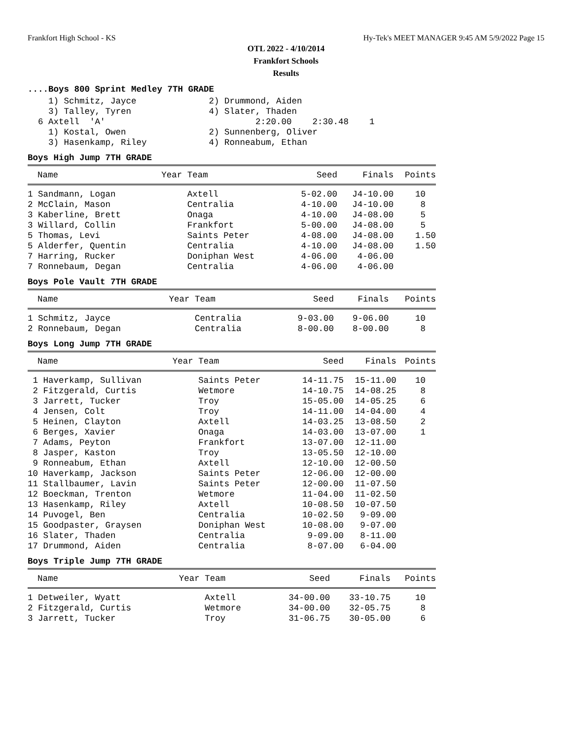Frankfort High School - KS Hy-Tek's MEET MANAGER 9:45 AM 5/9/2022 Page 15
OTL 2022 - 4/10/2014
Frankfort Schools
Results
....Boys 800 Sprint Medley 7TH GRADE
    1) Schmitz, Jayce              2) Drummond, Aiden
    3) Talley, Tyren               4) Slater, Thaden
  6 Axtell  'A'                             2:20.00    2:30.48    1
    1) Kostal, Owen                2) Sunnenberg, Oliver
    3) Hasenkamp, Riley            4) Ronneabum, Ethan
Boys High Jump 7TH GRADE
| Name | Year Team | Seed | Finals | Points |
| --- | --- | --- | --- | --- |
| 1 Sandmann, Logan | Axtell | 5-02.00 | J4-10.00 | 10 |
| 2 McClain, Mason | Centralia | 4-10.00 | J4-10.00 | 8 |
| 3 Kaberline, Brett | Onaga | 4-10.00 | J4-08.00 | 5 |
| 3 Willard, Collin | Frankfort | 5-00.00 | J4-08.00 | 5 |
| 5 Thomas, Levi | Saints Peter | 4-08.00 | J4-08.00 | 1.50 |
| 5 Alderfer, Quentin | Centralia | 4-10.00 | J4-08.00 | 1.50 |
| 7 Harring, Rucker | Doniphan West | 4-06.00 | 4-06.00 | |
| 7 Ronnebaum, Degan | Centralia | 4-06.00 | 4-06.00 | |
Boys Pole Vault 7TH GRADE
| Name | Year Team | Seed | Finals | Points |
| --- | --- | --- | --- | --- |
| 1 Schmitz, Jayce | Centralia | 9-03.00 | 9-06.00 | 10 |
| 2 Ronnebaum, Degan | Centralia | 8-00.00 | 8-00.00 | 8 |
Boys Long Jump 7TH GRADE
| Name | Year Team | Seed | Finals | Points |
| --- | --- | --- | --- | --- |
| 1 Haverkamp, Sullivan | Saints Peter | 14-11.75 | 15-11.00 | 10 |
| 2 Fitzgerald, Curtis | Wetmore | 14-10.75 | 14-08.25 | 8 |
| 3 Jarrett, Tucker | Troy | 15-05.00 | 14-05.25 | 6 |
| 4 Jensen, Colt | Troy | 14-11.00 | 14-04.00 | 4 |
| 5 Heinen, Clayton | Axtell | 14-03.25 | 13-08.50 | 2 |
| 6 Berges, Xavier | Onaga | 14-03.00 | 13-07.00 | 1 |
| 7 Adams, Peyton | Frankfort | 13-07.00 | 12-11.00 | |
| 8 Jasper, Kaston | Troy | 13-05.50 | 12-10.00 | |
| 9 Ronneabum, Ethan | Axtell | 12-10.00 | 12-00.50 | |
| 10 Haverkamp, Jackson | Saints Peter | 12-06.00 | 12-00.00 | |
| 11 Stallbaumer, Lavin | Saints Peter | 12-00.00 | 11-07.50 | |
| 12 Boeckman, Trenton | Wetmore | 11-04.00 | 11-02.50 | |
| 13 Hasenkamp, Riley | Axtell | 10-08.50 | 10-07.50 | |
| 14 Puvogel, Ben | Centralia | 10-02.50 | 9-09.00 | |
| 15 Goodpaster, Graysen | Doniphan West | 10-08.00 | 9-07.00 | |
| 16 Slater, Thaden | Centralia | 9-09.00 | 8-11.00 | |
| 17 Drummond, Aiden | Centralia | 8-07.00 | 6-04.00 | |
Boys Triple Jump 7TH GRADE
| Name | Year Team | Seed | Finals | Points |
| --- | --- | --- | --- | --- |
| 1 Detweiler, Wyatt | Axtell | 34-00.00 | 33-10.75 | 10 |
| 2 Fitzgerald, Curtis | Wetmore | 34-00.00 | 32-05.75 | 8 |
| 3 Jarrett, Tucker | Troy | 31-06.75 | 30-05.00 | 6 |